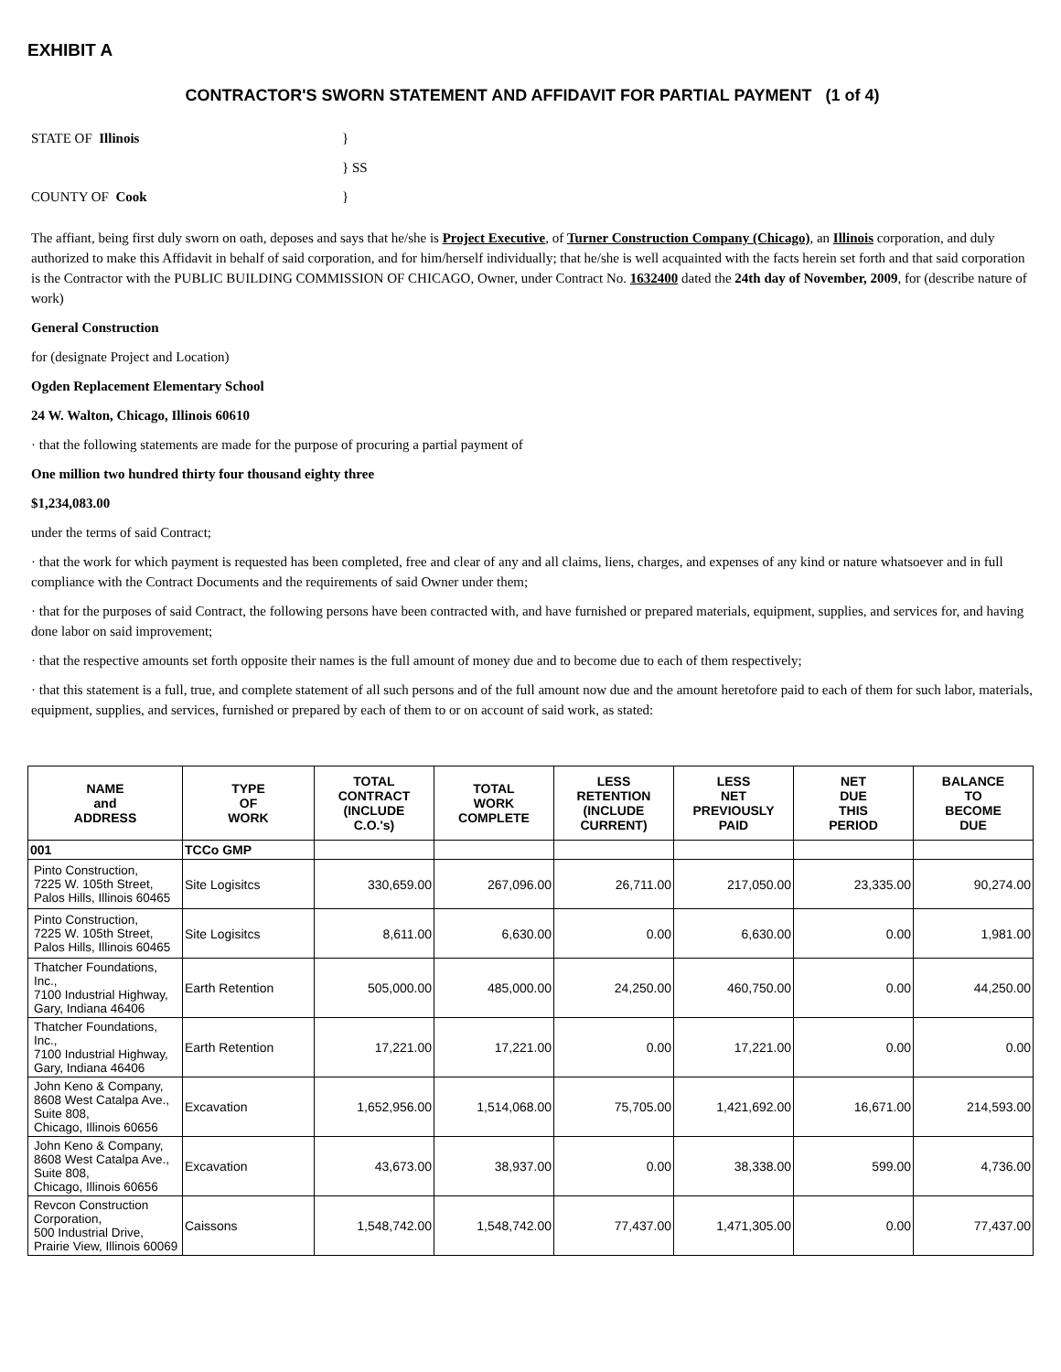EXHIBIT A
CONTRACTOR'S SWORN STATEMENT AND AFFIDAVIT FOR PARTIAL PAYMENT (1 of 4)
STATE OF Illinois }
} SS
COUNTY OF Cook }
The affiant, being first duly sworn on oath, deposes and says that he/she is Project Executive, of Turner Construction Company (Chicago), an Illinois corporation, and duly authorized to make this Affidavit in behalf of said corporation, and for him/herself individually; that he/she is well acquainted with the facts herein set forth and that said corporation is the Contractor with the PUBLIC BUILDING COMMISSION OF CHICAGO, Owner, under Contract No. 1632400 dated the 24th day of November, 2009, for (describe nature of work)
General Construction
for (designate Project and Location)
Ogden Replacement Elementary School
24 W. Walton, Chicago, Illinois 60610
· that the following statements are made for the purpose of procuring a partial payment of
One million two hundred thirty four thousand eighty three
$1,234,083.00
under the terms of said Contract;
· that the work for which payment is requested has been completed, free and clear of any and all claims, liens, charges, and expenses of any kind or nature whatsoever and in full compliance with the Contract Documents and the requirements of said Owner under them;
· that for the purposes of said Contract, the following persons have been contracted with, and have furnished or prepared materials, equipment, supplies, and services for, and having done labor on said improvement;
· that the respective amounts set forth opposite their names is the full amount of money due and to become due to each of them respectively;
· that this statement is a full, true, and complete statement of all such persons and of the full amount now due and the amount heretofore paid to each of them for such labor, materials, equipment, supplies, and services, furnished or prepared by each of them to or on account of said work, as stated:
| NAME and ADDRESS | TYPE OF WORK | TOTAL CONTRACT (INCLUDE C.O.'s) | TOTAL WORK COMPLETE | LESS RETENTION (INCLUDE CURRENT) | LESS NET PREVIOUSLY PAID | NET DUE THIS PERIOD | BALANCE TO BECOME DUE |
| --- | --- | --- | --- | --- | --- | --- | --- |
| 001 | TCCo GMP | | | | | | |
| Pinto Construction, 7225 W. 105th Street, Palos Hills, Illinois 60465 | Site Logisitcs | 330,659.00 | 267,096.00 | 26,711.00 | 217,050.00 | 23,335.00 | 90,274.00 |
| Pinto Construction, 7225 W. 105th Street, Palos Hills, Illinois 60465 | Site Logisitcs | 8,611.00 | 6,630.00 | 0.00 | 6,630.00 | 0.00 | 1,981.00 |
| Thatcher Foundations, Inc., 7100 Industrial Highway, Gary, Indiana 46406 | Earth Retention | 505,000.00 | 485,000.00 | 24,250.00 | 460,750.00 | 0.00 | 44,250.00 |
| Thatcher Foundations, Inc., 7100 Industrial Highway, Gary, Indiana 46406 | Earth Retention | 17,221.00 | 17,221.00 | 0.00 | 17,221.00 | 0.00 | 0.00 |
| John Keno & Company, 8608 West Catalpa Ave., Suite 808, Chicago, Illinois 60656 | Excavation | 1,652,956.00 | 1,514,068.00 | 75,705.00 | 1,421,692.00 | 16,671.00 | 214,593.00 |
| John Keno & Company, 8608 West Catalpa Ave., Suite 808, Chicago, Illinois 60656 | Excavation | 43,673.00 | 38,937.00 | 0.00 | 38,338.00 | 599.00 | 4,736.00 |
| Revcon Construction Corporation, 500 Industrial Drive, Prairie View, Illinois 60069 | Caissons | 1,548,742.00 | 1,548,742.00 | 77,437.00 | 1,471,305.00 | 0.00 | 77,437.00 |